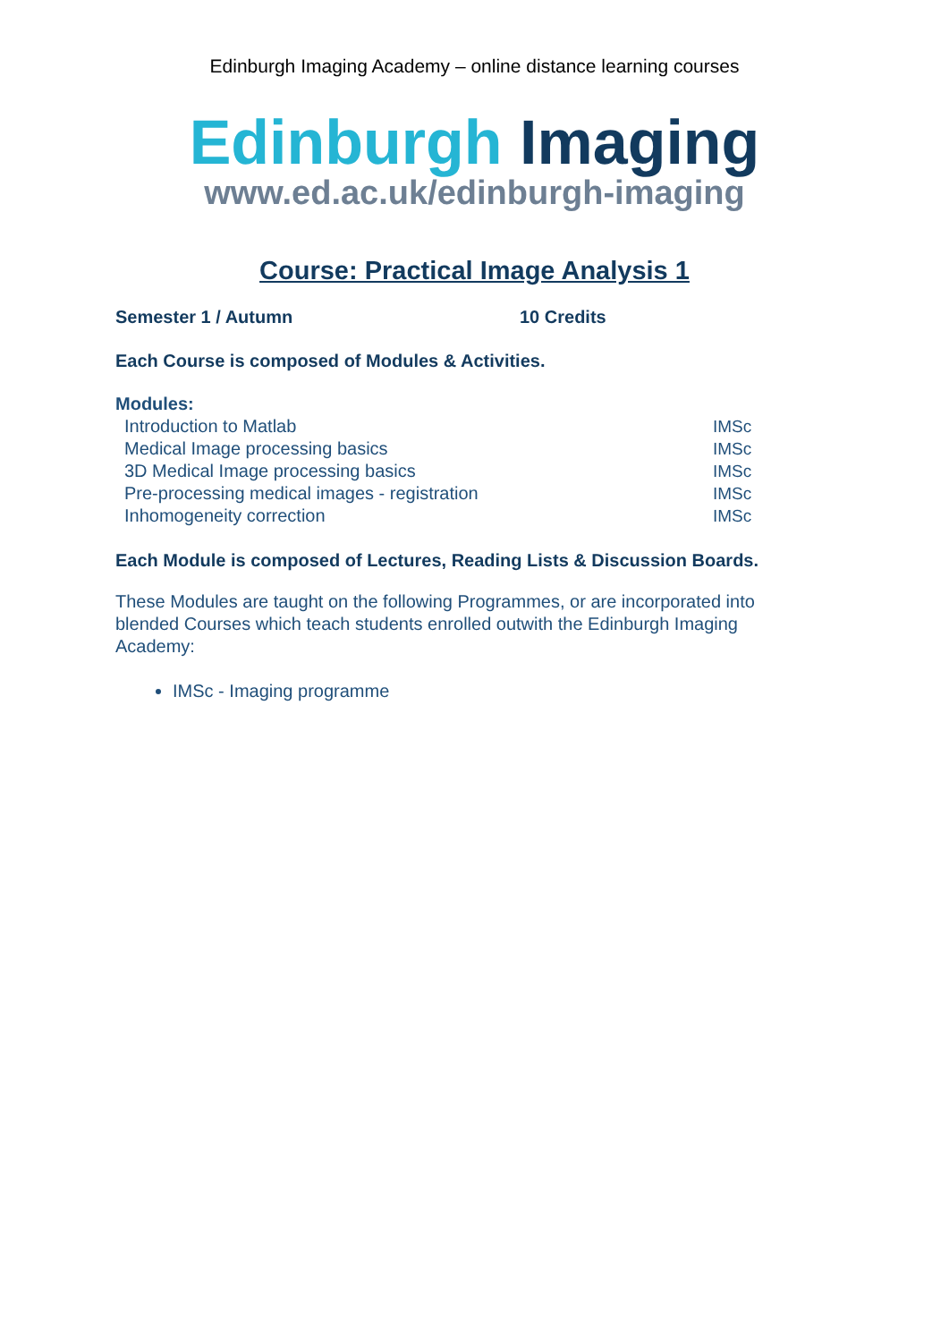Edinburgh Imaging Academy – online distance learning courses
Edinburgh Imaging
www.ed.ac.uk/edinburgh-imaging
Course: Practical Image Analysis 1
Semester 1 / Autumn 10 Credits
Each Course is composed of Modules & Activities.
Modules:
Introduction to Matlab IMSc
Medical Image processing basics IMSc
3D Medical Image processing basics IMSc
Pre-processing medical images - registration IMSc
Inhomogeneity correction IMSc
Each Module is composed of Lectures, Reading Lists & Discussion Boards.
These Modules are taught on the following Programmes, or are incorporated into blended Courses which teach students enrolled outwith the Edinburgh Imaging Academy:
IMSc - Imaging programme